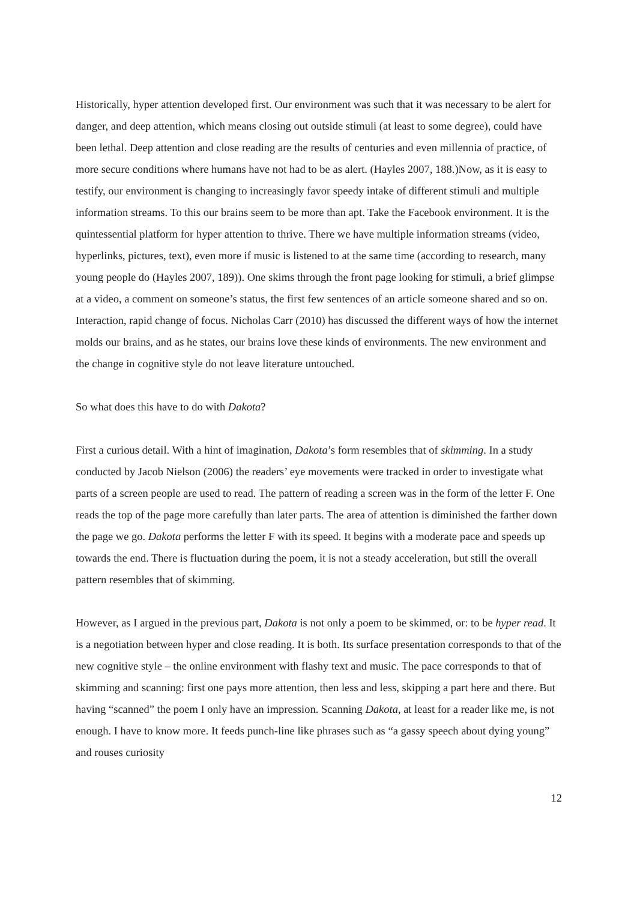Historically, hyper attention developed first. Our environment was such that it was necessary to be alert for danger, and deep attention, which means closing out outside stimuli (at least to some degree), could have been lethal. Deep attention and close reading are the results of centuries and even millennia of practice, of more secure conditions where humans have not had to be as alert. (Hayles 2007, 188.)Now, as it is easy to testify, our environment is changing to increasingly favor speedy intake of different stimuli and multiple information streams. To this our brains seem to be more than apt. Take the Facebook environment. It is the quintessential platform for hyper attention to thrive. There we have multiple information streams (video, hyperlinks, pictures, text), even more if music is listened to at the same time (according to research, many young people do (Hayles 2007, 189)). One skims through the front page looking for stimuli, a brief glimpse at a video, a comment on someone’s status, the first few sentences of an article someone shared and so on. Interaction, rapid change of focus. Nicholas Carr (2010) has discussed the different ways of how the internet molds our brains, and as he states, our brains love these kinds of environments. The new environment and the change in cognitive style do not leave literature untouched.
So what does this have to do with Dakota?
First a curious detail. With a hint of imagination, Dakota’s form resembles that of skimming. In a study conducted by Jacob Nielson (2006) the readers’ eye movements were tracked in order to investigate what parts of a screen people are used to read. The pattern of reading a screen was in the form of the letter F. One reads the top of the page more carefully than later parts. The area of attention is diminished the farther down the page we go. Dakota performs the letter F with its speed. It begins with a moderate pace and speeds up towards the end. There is fluctuation during the poem, it is not a steady acceleration, but still the overall pattern resembles that of skimming.
However, as I argued in the previous part, Dakota is not only a poem to be skimmed, or: to be hyper read. It is a negotiation between hyper and close reading. It is both. Its surface presentation corresponds to that of the new cognitive style – the online environment with flashy text and music. The pace corresponds to that of skimming and scanning: first one pays more attention, then less and less, skipping a part here and there. But having “scanned” the poem I only have an impression. Scanning Dakota, at least for a reader like me, is not enough. I have to know more. It feeds punch-line like phrases such as “a gassy speech about dying young” and rouses curiosity
12